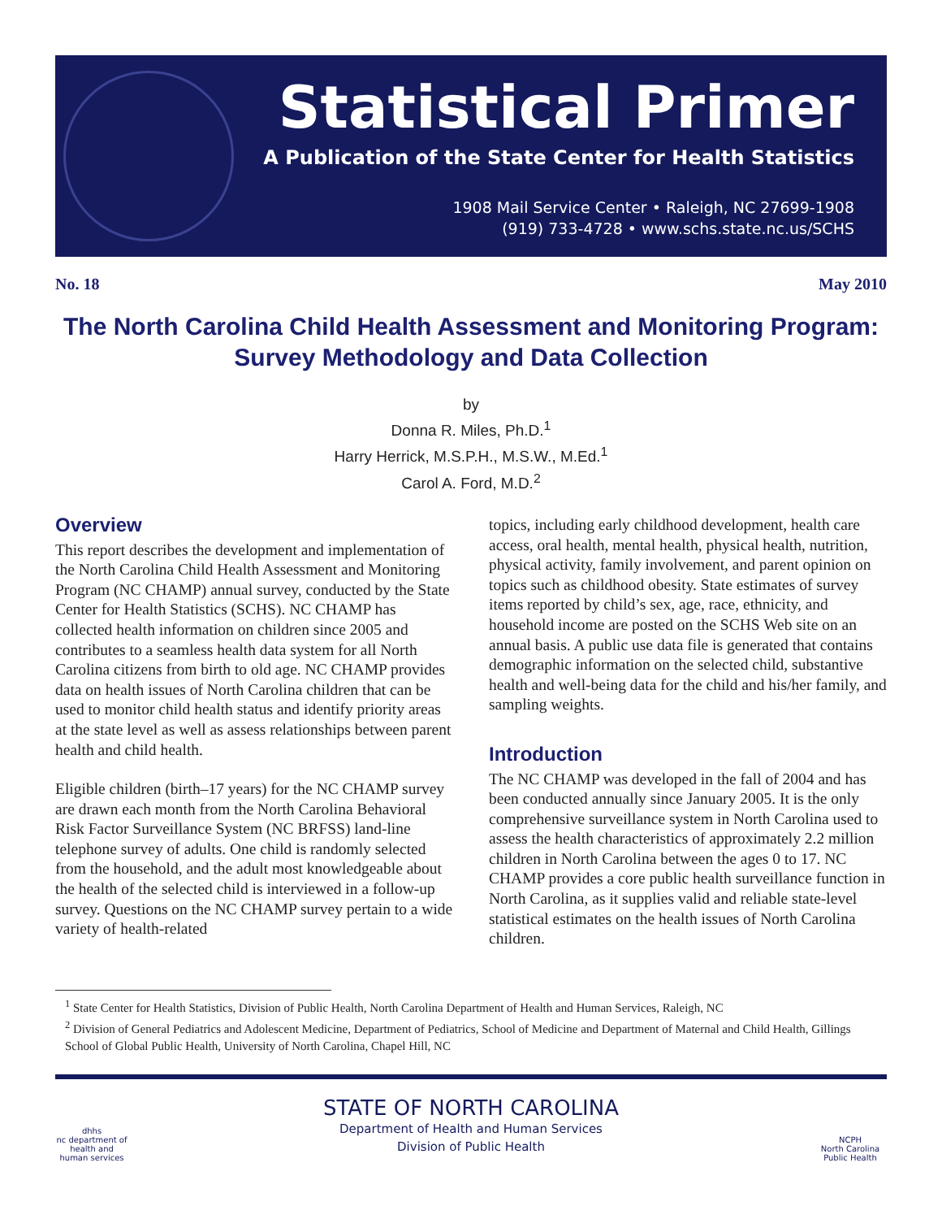Statistical Primer
A Publication of the State Center for Health Statistics
1908 Mail Service Center • Raleigh, NC 27699-1908
(919) 733-4728 • www.schs.state.nc.us/SCHS
No. 18 May 2010
The North Carolina Child Health Assessment and Monitoring Program:
Survey Methodology and Data Collection
by
Donna R. Miles, Ph.D.<sup>1</sup>
Harry Herrick, M.S.P.H., M.S.W., M.Ed.<sup>1</sup>
Carol A. Ford, M.D.<sup>2</sup>
Overview
This report describes the development and implementation of the North Carolina Child Health Assessment and Monitoring Program (NC CHAMP) annual survey, conducted by the State Center for Health Statistics (SCHS). NC CHAMP has collected health information on children since 2005 and contributes to a seamless health data system for all North Carolina citizens from birth to old age. NC CHAMP provides data on health issues of North Carolina children that can be used to monitor child health status and identify priority areas at the state level as well as assess relationships between parent health and child health.
Eligible children (birth–17 years) for the NC CHAMP survey are drawn each month from the North Carolina Behavioral Risk Factor Surveillance System (NC BRFSS) land-line telephone survey of adults. One child is randomly selected from the household, and the adult most knowledgeable about the health of the selected child is interviewed in a follow-up survey. Questions on the NC CHAMP survey pertain to a wide variety of health-related
topics, including early childhood development, health care access, oral health, mental health, physical health, nutrition, physical activity, family involvement, and parent opinion on topics such as childhood obesity. State estimates of survey items reported by child’s sex, age, race, ethnicity, and household income are posted on the SCHS Web site on an annual basis. A public use data file is generated that contains demographic information on the selected child, substantive health and well-being data for the child and his/her family, and sampling weights.
Introduction
The NC CHAMP was developed in the fall of 2004 and has been conducted annually since January 2005. It is the only comprehensive surveillance system in North Carolina used to assess the health characteristics of approximately 2.2 million children in North Carolina between the ages 0 to 17. NC CHAMP provides a core public health surveillance function in North Carolina, as it supplies valid and reliable state-level statistical estimates on the health issues of North Carolina children.
<sup>1</sup> State Center for Health Statistics, Division of Public Health, North Carolina Department of Health and Human Services, Raleigh, NC
<sup>2</sup> Division of General Pediatrics and Adolescent Medicine, Department of Pediatrics, School of Medicine and Department of Maternal and Child Health, Gillings School of Global Public Health, University of North Carolina, Chapel Hill, NC
dhhs
nc department of health and human services
STATE OF NORTH CAROLINA
Department of Health and Human Services
Division of Public Health
NCPH
North Carolina Public Health